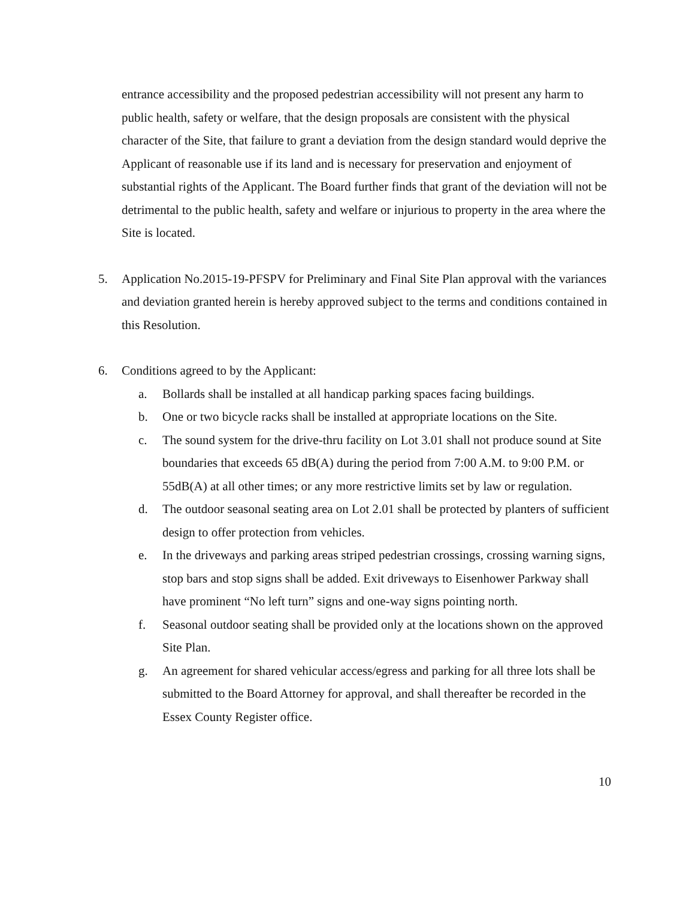entrance accessibility and the proposed pedestrian accessibility will not present any harm to public health, safety or welfare, that the design proposals are consistent with the physical character of the Site, that failure to grant a deviation from the design standard would deprive the Applicant of reasonable use if its land and is necessary for preservation and enjoyment of substantial rights of the Applicant. The Board further finds that grant of the deviation will not be detrimental to the public health, safety and welfare or injurious to property in the area where the Site is located.
5. Application No.2015-19-PFSPV for Preliminary and Final Site Plan approval with the variances and deviation granted herein is hereby approved subject to the terms and conditions contained in this Resolution.
6. Conditions agreed to by the Applicant:
a. Bollards shall be installed at all handicap parking spaces facing buildings.
b. One or two bicycle racks shall be installed at appropriate locations on the Site.
c. The sound system for the drive-thru facility on Lot 3.01 shall not produce sound at Site boundaries that exceeds 65 dB(A) during the period from 7:00 A.M. to 9:00 P.M. or 55dB(A) at all other times; or any more restrictive limits set by law or regulation.
d. The outdoor seasonal seating area on Lot 2.01 shall be protected by planters of sufficient design to offer protection from vehicles.
e. In the driveways and parking areas striped pedestrian crossings, crossing warning signs, stop bars and stop signs shall be added. Exit driveways to Eisenhower Parkway shall have prominent “No left turn” signs and one-way signs pointing north.
f. Seasonal outdoor seating shall be provided only at the locations shown on the approved Site Plan.
g. An agreement for shared vehicular access/egress and parking for all three lots shall be submitted to the Board Attorney for approval, and shall thereafter be recorded in the Essex County Register office.
10